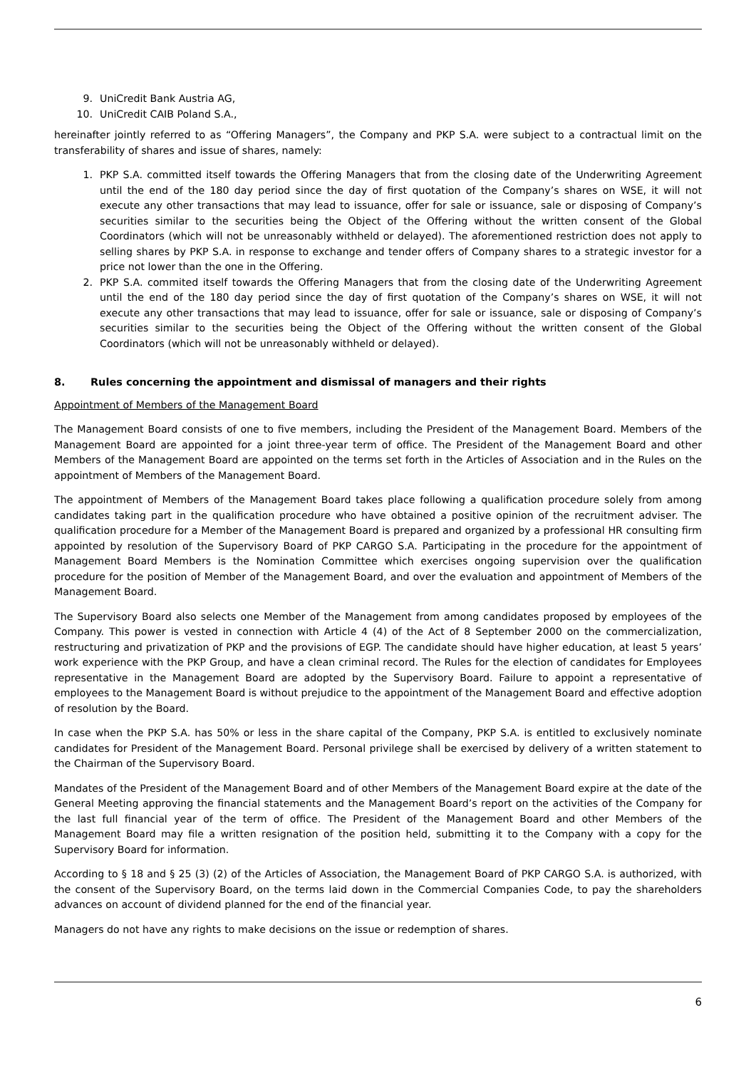9. UniCredit Bank Austria AG,
10. UniCredit CAIB Poland S.A.,
hereinafter jointly referred to as “Offering Managers”, the Company and PKP S.A. were subject to a contractual limit on the transferability of shares and issue of shares, namely:
1. PKP S.A. committed itself towards the Offering Managers that from the closing date of the Underwriting Agreement until the end of the 180 day period since the day of first quotation of the Company’s shares on WSE, it will not execute any other transactions that may lead to issuance, offer for sale or issuance, sale or disposing of Company’s securities similar to the securities being the Object of the Offering without the written consent of the Global Coordinators (which will not be unreasonably withheld or delayed). The aforementioned restriction does not apply to selling shares by PKP S.A. in response to exchange and tender offers of Company shares to a strategic investor for a price not lower than the one in the Offering.
2. PKP S.A. commited itself towards the Offering Managers that from the closing date of the Underwriting Agreement until the end of the 180 day period since the day of first quotation of the Company’s shares on WSE, it will not execute any other transactions that may lead to issuance, offer for sale or issuance, sale or disposing of Company’s securities similar to the securities being the Object of the Offering without the written consent of the Global Coordinators (which will not be unreasonably withheld or delayed).
8. Rules concerning the appointment and dismissal of managers and their rights
Appointment of Members of the Management Board
The Management Board consists of one to five members, including the President of the Management Board. Members of the Management Board are appointed for a joint three-year term of office. The President of the Management Board and other Members of the Management Board are appointed on the terms set forth in the Articles of Association and in the Rules on the appointment of Members of the Management Board.
The appointment of Members of the Management Board takes place following a qualification procedure solely from among candidates taking part in the qualification procedure who have obtained a positive opinion of the recruitment adviser. The qualification procedure for a Member of the Management Board is prepared and organized by a professional HR consulting firm appointed by resolution of the Supervisory Board of PKP CARGO S.A. Participating in the procedure for the appointment of Management Board Members is the Nomination Committee which exercises ongoing supervision over the qualification procedure for the position of Member of the Management Board, and over the evaluation and appointment of Members of the Management Board.
The Supervisory Board also selects one Member of the Management from among candidates proposed by employees of the Company. This power is vested in connection with Article 4 (4) of the Act of 8 September 2000 on the commercialization, restructuring and privatization of PKP and the provisions of EGP. The candidate should have higher education, at least 5 years’ work experience with the PKP Group, and have a clean criminal record. The Rules for the election of candidates for Employees representative in the Management Board are adopted by the Supervisory Board. Failure to appoint a representative of employees to the Management Board is without prejudice to the appointment of the Management Board and effective adoption of resolution by the Board.
In case when the PKP S.A. has 50% or less in the share capital of the Company, PKP S.A. is entitled to exclusively nominate candidates for President of the Management Board. Personal privilege shall be exercised by delivery of a written statement to the Chairman of the Supervisory Board.
Mandates of the President of the Management Board and of other Members of the Management Board expire at the date of the General Meeting approving the financial statements and the Management Board’s report on the activities of the Company for the last full financial year of the term of office. The President of the Management Board and other Members of the Management Board may file a written resignation of the position held, submitting it to the Company with a copy for the Supervisory Board for information.
According to § 18 and § 25 (3) (2) of the Articles of Association, the Management Board of PKP CARGO S.A. is authorized, with the consent of the Supervisory Board, on the terms laid down in the Commercial Companies Code, to pay the shareholders advances on account of dividend planned for the end of the financial year.
Managers do not have any rights to make decisions on the issue or redemption of shares.
6